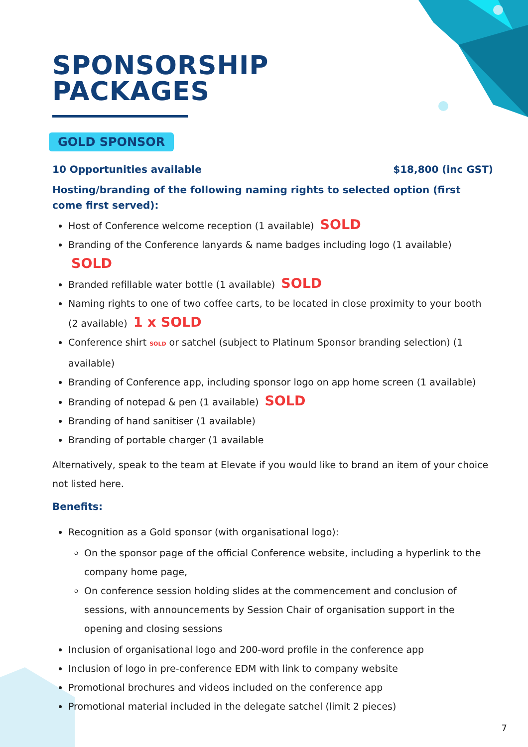SPONSORSHIP
PACKAGES
GOLD SPONSOR
10 Opportunities available $18,800 (inc GST)
Hosting/branding of the following naming rights to selected option (first come first served):
Host of Conference welcome reception (1 available) SOLD
Branding of the Conference lanyards & name badges including logo (1 available) SOLD
Branded refillable water bottle (1 available) SOLD
Naming rights to one of two coffee carts, to be located in close proximity to your booth (2 available) 1 x SOLD
Conference shirt SOLD or satchel (subject to Platinum Sponsor branding selection) (1 available)
Branding of Conference app, including sponsor logo on app home screen (1 available)
Branding of notepad & pen (1 available) SOLD
Branding of hand sanitiser (1 available)
Branding of portable charger (1 available
Alternatively, speak to the team at Elevate if you would like to brand an item of your choice not listed here.
Benefits:
Recognition as a Gold sponsor (with organisational logo):
On the sponsor page of the official Conference website, including a hyperlink to the company home page,
On conference session holding slides at the commencement and conclusion of sessions, with announcements by Session Chair of organisation support in the opening and closing sessions
Inclusion of organisational logo and 200-word profile in the conference app
Inclusion of logo in pre-conference EDM with link to company website
Promotional brochures and videos included on the conference app
Promotional material included in the delegate satchel (limit 2 pieces)
7